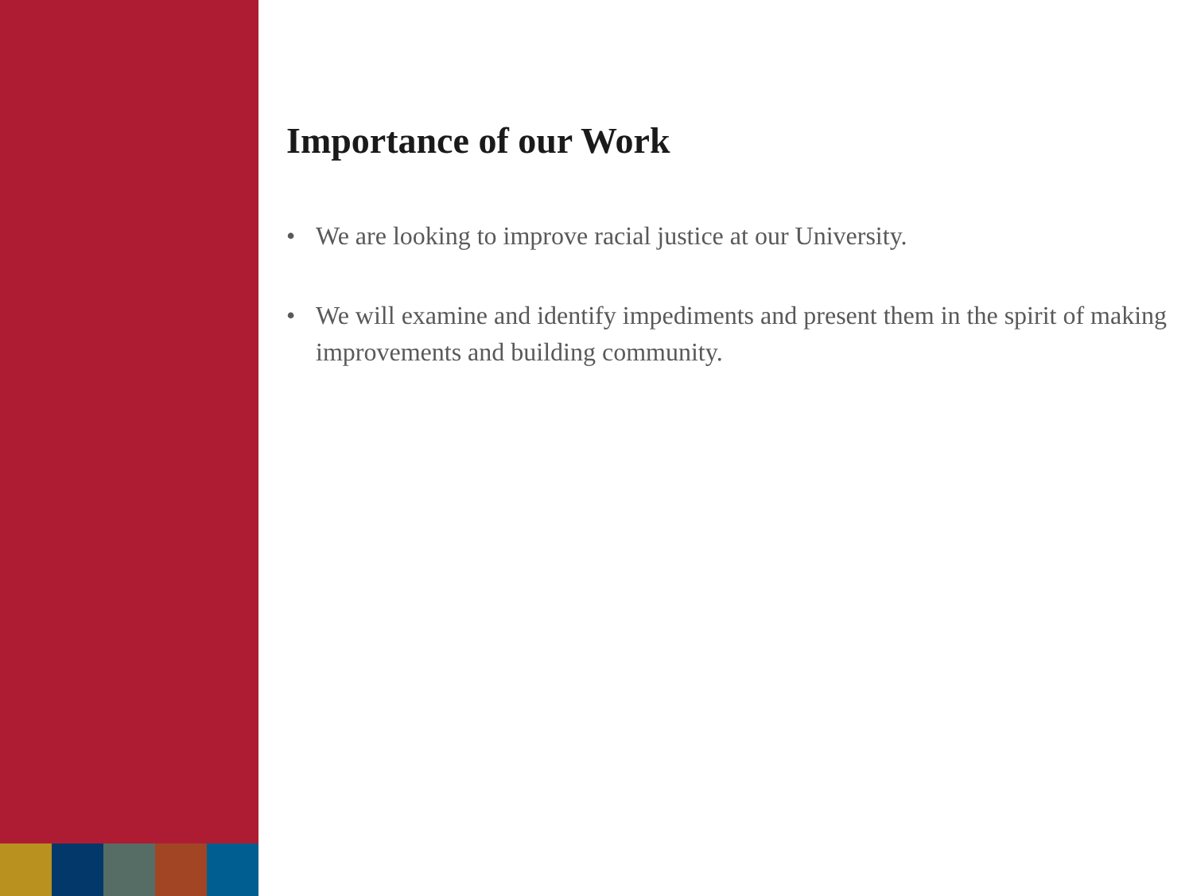Importance of our Work
• We are looking to improve racial justice at our University.
• We will examine and identify impediments and present them in the spirit of making improvements and building community.